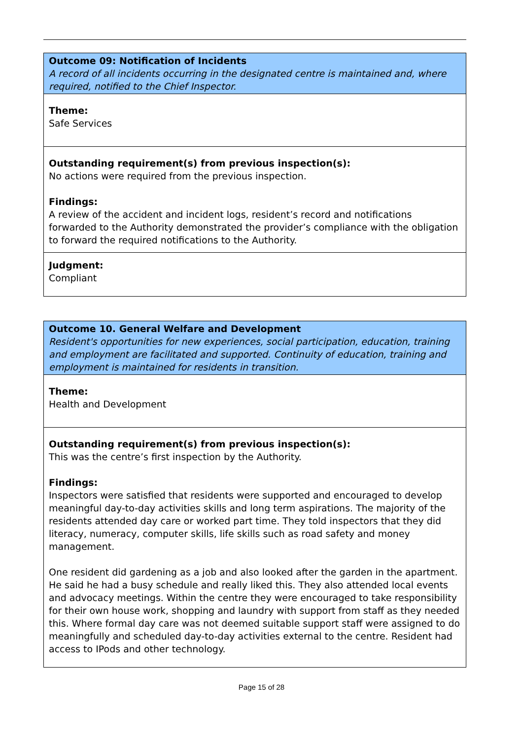Outcome 09: Notification of Incidents
A record of all incidents occurring in the designated centre is maintained and, where required, notified to the Chief Inspector.
Theme:
Safe Services
Outstanding requirement(s) from previous inspection(s):
No actions were required from the previous inspection.
Findings:
A review of the accident and incident logs, resident’s record and notifications forwarded to the Authority demonstrated the provider’s compliance with the obligation to forward the required notifications to the Authority.
Judgment:
Compliant
Outcome 10. General Welfare and Development
Resident's opportunities for new experiences, social participation, education, training and employment are facilitated and supported. Continuity of education, training and employment is maintained for residents in transition.
Theme:
Health and Development
Outstanding requirement(s) from previous inspection(s):
This was the centre’s first inspection by the Authority.
Findings:
Inspectors were satisfied that residents were supported and encouraged to develop meaningful day-to-day activities skills and long term aspirations. The majority of the residents attended day care or worked part time. They told inspectors that they did literacy, numeracy, computer skills, life skills such as road safety and money management.
One resident did gardening as a job and also looked after the garden in the apartment. He said he had a busy schedule and really liked this. They also attended local events and advocacy meetings. Within the centre they were encouraged to take responsibility for their own house work, shopping and laundry with support from staff as they needed this. Where formal day care was not deemed suitable support staff were assigned to do meaningfully and scheduled day-to-day activities external to the centre. Resident had access to IPods and other technology.
Page 15 of 28